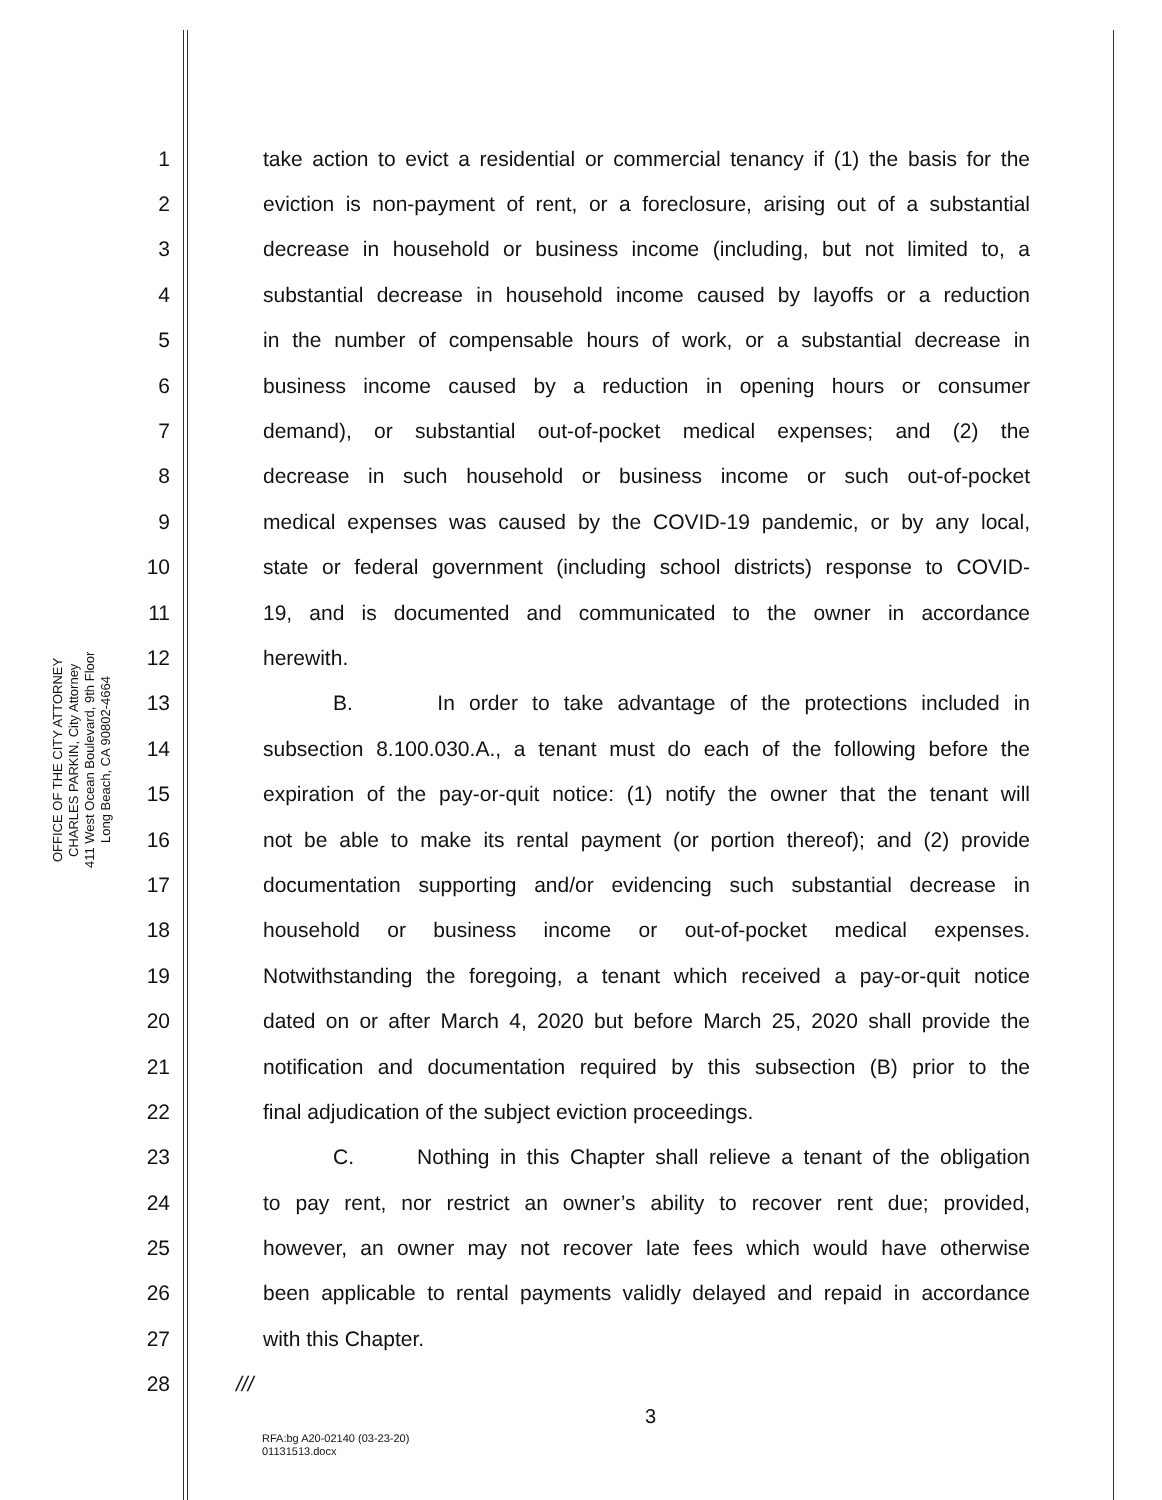OFFICE OF THE CITY ATTORNEY
CHARLES PARKIN, City Attorney
411 West Ocean Boulevard, 9th Floor
Long Beach, CA 90802-4664
1 take action to evict a residential or commercial tenancy if (1) the basis for the
2 eviction is non-payment of rent, or a foreclosure, arising out of a substantial
3 decrease in household or business income (including, but not limited to, a
4 substantial decrease in household income caused by layoffs or a reduction
5 in the number of compensable hours of work, or a substantial decrease in
6 business income caused by a reduction in opening hours or consumer
7 demand), or substantial out-of-pocket medical expenses; and (2) the
8 decrease in such household or business income or such out-of-pocket
9 medical expenses was caused by the COVID-19 pandemic, or by any local,
10 state or federal government (including school districts) response to COVID-
11 19, and is documented and communicated to the owner in accordance
12 herewith.
13 B. In order to take advantage of the protections included in
14 subsection 8.100.030.A., a tenant must do each of the following before the
15 expiration of the pay-or-quit notice: (1) notify the owner that the tenant will
16 not be able to make its rental payment (or portion thereof); and (2) provide
17 documentation supporting and/or evidencing such substantial decrease in
18 household or business income or out-of-pocket medical expenses.
19 Notwithstanding the foregoing, a tenant which received a pay-or-quit notice
20 dated on or after March 4, 2020 but before March 25, 2020 shall provide the
21 notification and documentation required by this subsection (B) prior to the
22 final adjudication of the subject eviction proceedings.
23 C. Nothing in this Chapter shall relieve a tenant of the obligation
24 to pay rent, nor restrict an owner’s ability to recover rent due; provided,
25 however, an owner may not recover late fees which would have otherwise
26 been applicable to rental payments validly delayed and repaid in accordance
27 with this Chapter.
28 ///
3
RFA:bg A20-02140 (03-23-20)
01131513.docx